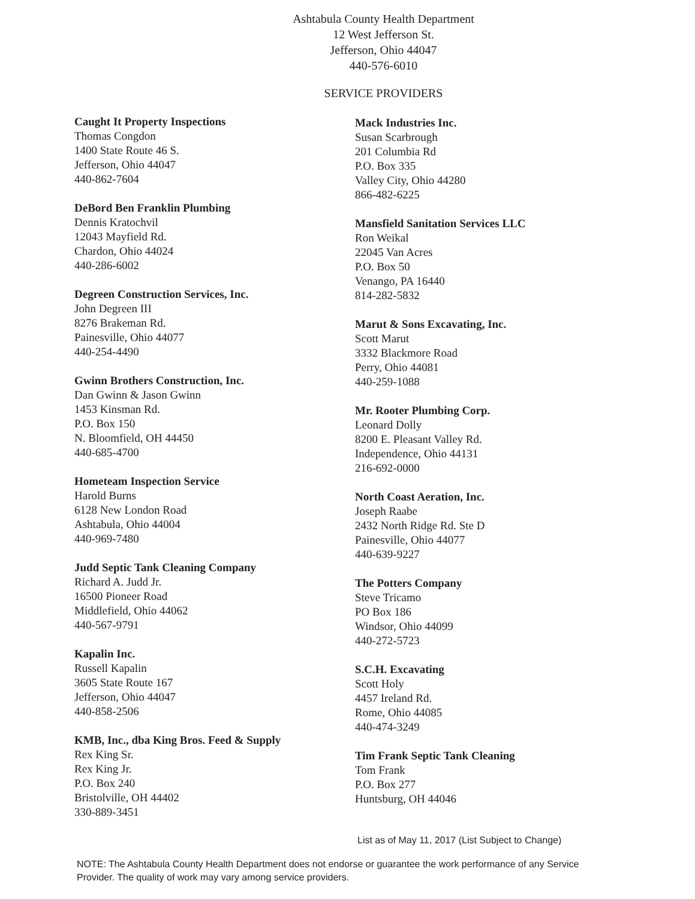Ashtabula County Health Department
12 West Jefferson St.
Jefferson, Ohio 44047
440-576-6010
SERVICE PROVIDERS
Caught It Property Inspections
Thomas Congdon
1400 State Route 46 S.
Jefferson, Ohio 44047
440-862-7604
DeBord Ben Franklin Plumbing
Dennis Kratochvil
12043 Mayfield Rd.
Chardon, Ohio 44024
440-286-6002
Degreen Construction Services, Inc.
John Degreen III
8276 Brakeman Rd.
Painesville, Ohio 44077
440-254-4490
Gwinn Brothers Construction, Inc.
Dan Gwinn & Jason Gwinn
1453 Kinsman Rd.
P.O. Box 150
N. Bloomfield, OH 44450
440-685-4700
Hometeam Inspection Service
Harold Burns
6128 New London Road
Ashtabula, Ohio 44004
440-969-7480
Judd Septic Tank Cleaning Company
Richard A. Judd Jr.
16500 Pioneer Road
Middlefield, Ohio 44062
440-567-9791
Kapalin Inc.
Russell Kapalin
3605 State Route 167
Jefferson, Ohio 44047
440-858-2506
KMB, Inc., dba King Bros. Feed & Supply
Rex King Sr.
Rex King Jr.
P.O. Box 240
Bristolville, OH 44402
330-889-3451
Mack Industries Inc.
Susan Scarbrough
201 Columbia Rd
P.O. Box 335
Valley City, Ohio 44280
866-482-6225
Mansfield Sanitation Services LLC
Ron Weikal
22045 Van Acres
P.O. Box 50
Venango, PA 16440
814-282-5832
Marut & Sons Excavating, Inc.
Scott Marut
3332 Blackmore Road
Perry, Ohio 44081
440-259-1088
Mr. Rooter Plumbing Corp.
Leonard Dolly
8200 E. Pleasant Valley Rd.
Independence, Ohio 44131
216-692-0000
North Coast Aeration, Inc.
Joseph Raabe
2432 North Ridge Rd. Ste D
Painesville, Ohio 44077
440-639-9227
The Potters Company
Steve Tricamo
PO Box 186
Windsor, Ohio 44099
440-272-5723
S.C.H. Excavating
Scott Holy
4457 Ireland Rd.
Rome, Ohio 44085
440-474-3249
Tim Frank Septic Tank Cleaning
Tom Frank
P.O. Box 277
Huntsburg, OH 44046
List as of May 11, 2017 (List Subject to Change)
NOTE: The Ashtabula County Health Department does not endorse or guarantee the work performance of any Service Provider. The quality of work may vary among service providers.